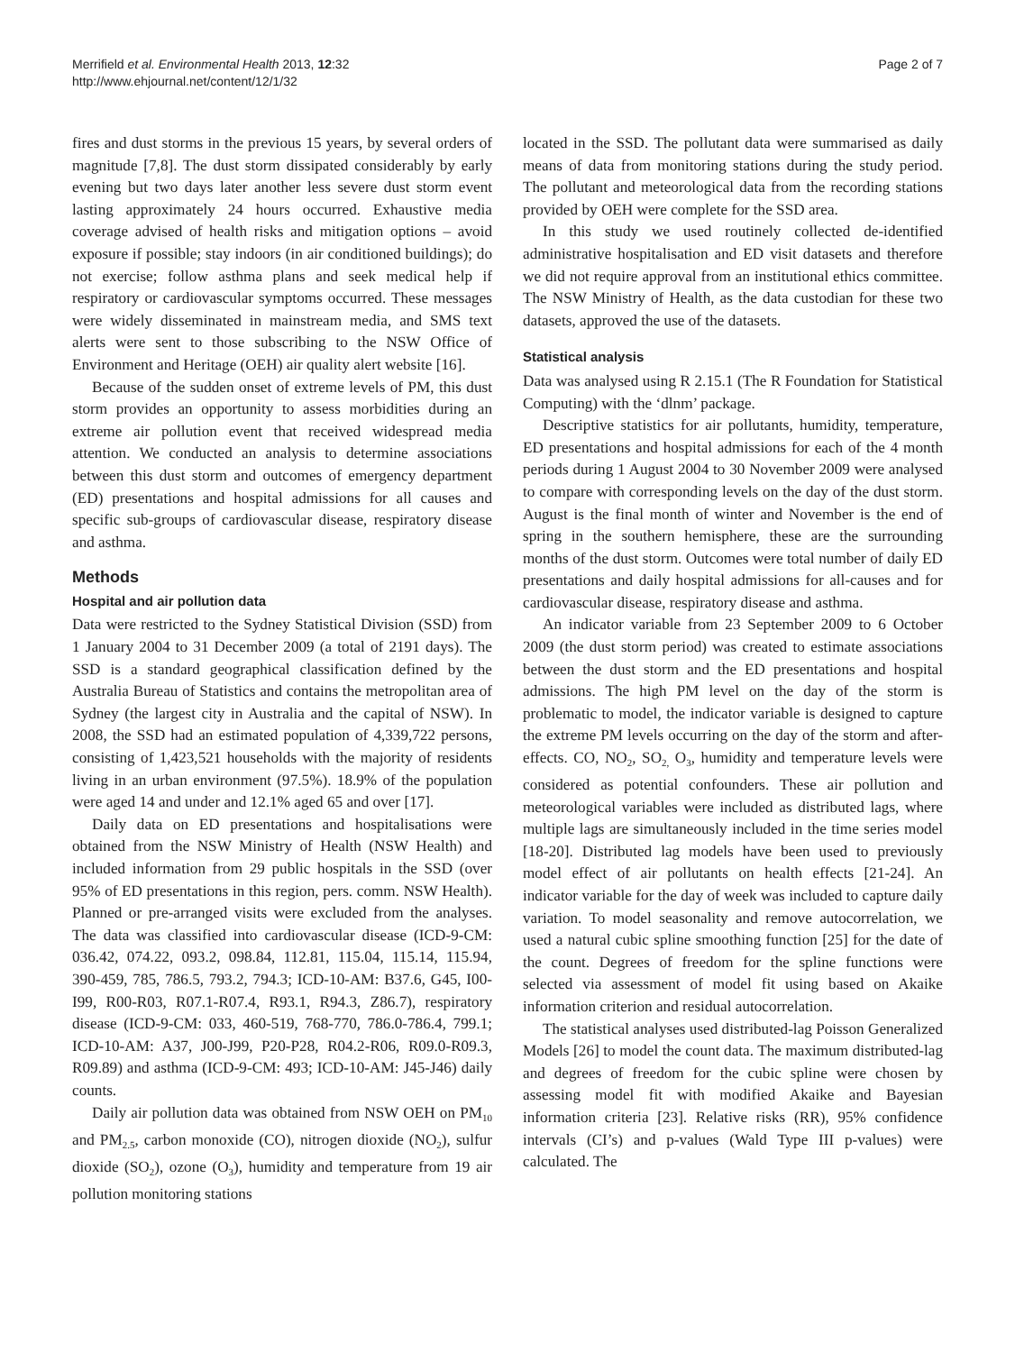Merrifield et al. Environmental Health 2013, 12:32
http://www.ehjournal.net/content/12/1/32
Page 2 of 7
fires and dust storms in the previous 15 years, by several orders of magnitude [7,8]. The dust storm dissipated considerably by early evening but two days later another less severe dust storm event lasting approximately 24 hours occurred. Exhaustive media coverage advised of health risks and mitigation options – avoid exposure if possible; stay indoors (in air conditioned buildings); do not exercise; follow asthma plans and seek medical help if respiratory or cardiovascular symptoms occurred. These messages were widely disseminated in mainstream media, and SMS text alerts were sent to those subscribing to the NSW Office of Environment and Heritage (OEH) air quality alert website [16].
Because of the sudden onset of extreme levels of PM, this dust storm provides an opportunity to assess morbidities during an extreme air pollution event that received widespread media attention. We conducted an analysis to determine associations between this dust storm and outcomes of emergency department (ED) presentations and hospital admissions for all causes and specific sub-groups of cardiovascular disease, respiratory disease and asthma.
Methods
Hospital and air pollution data
Data were restricted to the Sydney Statistical Division (SSD) from 1 January 2004 to 31 December 2009 (a total of 2191 days). The SSD is a standard geographical classification defined by the Australia Bureau of Statistics and contains the metropolitan area of Sydney (the largest city in Australia and the capital of NSW). In 2008, the SSD had an estimated population of 4,339,722 persons, consisting of 1,423,521 households with the majority of residents living in an urban environment (97.5%). 18.9% of the population were aged 14 and under and 12.1% aged 65 and over [17].
Daily data on ED presentations and hospitalisations were obtained from the NSW Ministry of Health (NSW Health) and included information from 29 public hospitals in the SSD (over 95% of ED presentations in this region, pers. comm. NSW Health). Planned or pre-arranged visits were excluded from the analyses. The data was classified into cardiovascular disease (ICD-9-CM: 036.42, 074.22, 093.2, 098.84, 112.81, 115.04, 115.14, 115.94, 390-459, 785, 786.5, 793.2, 794.3; ICD-10-AM: B37.6, G45, I00-I99, R00-R03, R07.1-R07.4, R93.1, R94.3, Z86.7), respiratory disease (ICD-9-CM: 033, 460-519, 768-770, 786.0-786.4, 799.1; ICD-10-AM: A37, J00-J99, P20-P28, R04.2-R06, R09.0-R09.3, R09.89) and asthma (ICD-9-CM: 493; ICD-10-AM: J45-J46) daily counts.
Daily air pollution data was obtained from NSW OEH on PM<sub>10</sub> and PM<sub>2.5</sub>, carbon monoxide (CO), nitrogen dioxide (NO<sub>2</sub>), sulfur dioxide (SO<sub>2</sub>), ozone (O<sub>3</sub>), humidity and temperature from 19 air pollution monitoring stations
located in the SSD. The pollutant data were summarised as daily means of data from monitoring stations during the study period. The pollutant and meteorological data from the recording stations provided by OEH were complete for the SSD area.
In this study we used routinely collected de-identified administrative hospitalisation and ED visit datasets and therefore we did not require approval from an institutional ethics committee. The NSW Ministry of Health, as the data custodian for these two datasets, approved the use of the datasets.
Statistical analysis
Data was analysed using R 2.15.1 (The R Foundation for Statistical Computing) with the ‘dlnm’ package.
Descriptive statistics for air pollutants, humidity, temperature, ED presentations and hospital admissions for each of the 4 month periods during 1 August 2004 to 30 November 2009 were analysed to compare with corresponding levels on the day of the dust storm. August is the final month of winter and November is the end of spring in the southern hemisphere, these are the surrounding months of the dust storm. Outcomes were total number of daily ED presentations and daily hospital admissions for all-causes and for cardiovascular disease, respiratory disease and asthma.
An indicator variable from 23 September 2009 to 6 October 2009 (the dust storm period) was created to estimate associations between the dust storm and the ED presentations and hospital admissions. The high PM level on the day of the storm is problematic to model, the indicator variable is designed to capture the extreme PM levels occurring on the day of the storm and after-effects. CO, NO<sub>2</sub>, SO<sub>2,</sub> O<sub>3</sub>, humidity and temperature levels were considered as potential confounders. These air pollution and meteorological variables were included as distributed lags, where multiple lags are simultaneously included in the time series model [18-20]. Distributed lag models have been used to previously model effect of air pollutants on health effects [21-24]. An indicator variable for the day of week was included to capture daily variation. To model seasonality and remove autocorrelation, we used a natural cubic spline smoothing function [25] for the date of the count. Degrees of freedom for the spline functions were selected via assessment of model fit using based on Akaike information criterion and residual autocorrelation.
The statistical analyses used distributed-lag Poisson Generalized Models [26] to model the count data. The maximum distributed-lag and degrees of freedom for the cubic spline were chosen by assessing model fit with modified Akaike and Bayesian information criteria [23]. Relative risks (RR), 95% confidence intervals (CI’s) and p-values (Wald Type III p-values) were calculated. The